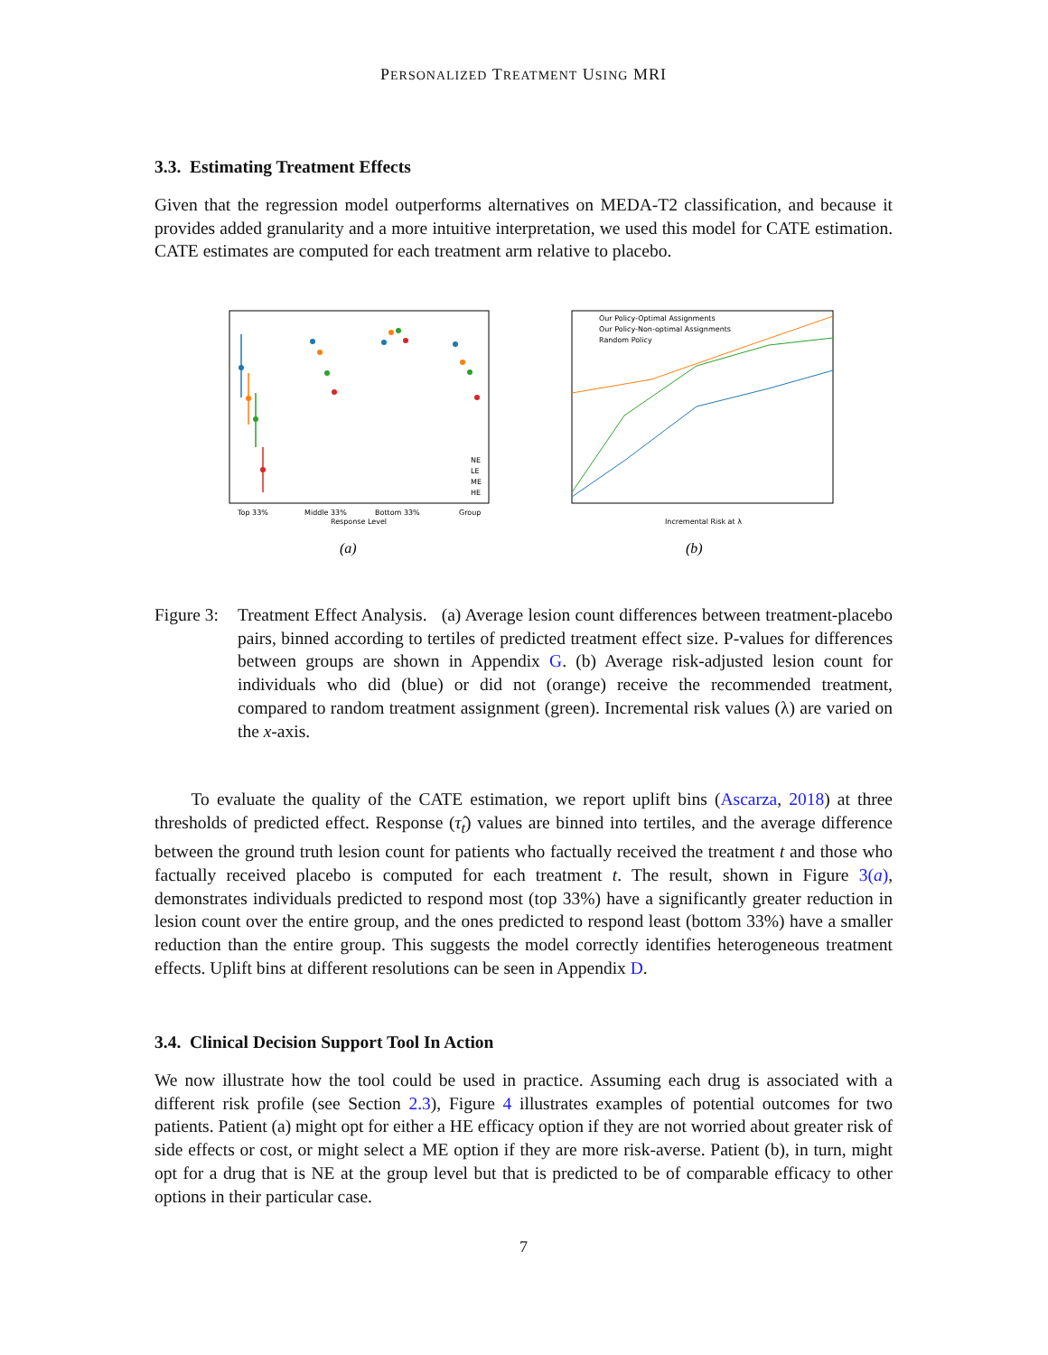PERSONALIZED TREATMENT USING MRI
3.3. Estimating Treatment Effects
Given that the regression model outperforms alternatives on MEDA-T2 classification, and because it provides added granularity and a more intuitive interpretation, we used this model for CATE estimation. CATE estimates are computed for each treatment arm relative to placebo.
Top 33%
Middle 33%
Bottom 33%
Group
Response Level
NE
LE
ME
HE
(a)
Our Policy-Optimal Assignments
Our Policy-Non-optimal Assignments
Random Policy
Incremental Risk at λ
(b)
Figure 3:
Treatment Effect Analysis. (a) Average lesion count differences between treatment-placebo pairs, binned according to tertiles of predicted treatment effect size. P-values for differences between groups are shown in Appendix G. (b) Average risk-adjusted lesion count for individuals who did (blue) or did not (orange) receive the recommended treatment, compared to random treatment assignment (green). Incremental risk values (λ) are varied on the x-axis.
To evaluate the quality of the CATE estimation, we report uplift bins (Ascarza, 2018) at three thresholds of predicted effect. Response (τ̂<sub>t</sub>) values are binned into tertiles, and the average difference between the ground truth lesion count for patients who factually received the treatment t and those who factually received placebo is computed for each treatment t. The result, shown in Figure 3(a), demonstrates individuals predicted to respond most (top 33%) have a significantly greater reduction in lesion count over the entire group, and the ones predicted to respond least (bottom 33%) have a smaller reduction than the entire group. This suggests the model correctly identifies heterogeneous treatment effects. Uplift bins at different resolutions can be seen in Appendix D.
3.4. Clinical Decision Support Tool In Action
We now illustrate how the tool could be used in practice. Assuming each drug is associated with a different risk profile (see Section 2.3), Figure 4 illustrates examples of potential outcomes for two patients. Patient (a) might opt for either a HE efficacy option if they are not worried about greater risk of side effects or cost, or might select a ME option if they are more risk-averse. Patient (b), in turn, might opt for a drug that is NE at the group level but that is predicted to be of comparable efficacy to other options in their particular case.
7